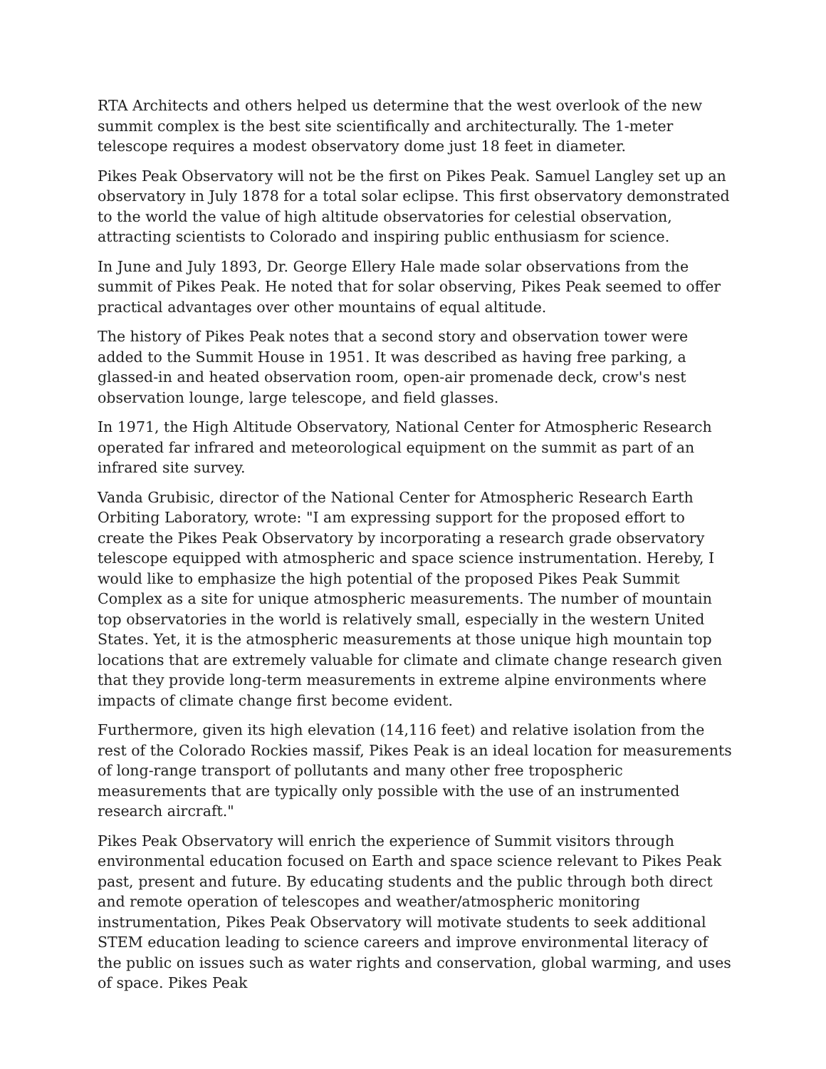RTA Architects and others helped us determine that the west overlook of the new summit complex is the best site scientifically and architecturally. The 1-meter telescope requires a modest observatory dome just 18 feet in diameter.
Pikes Peak Observatory will not be the first on Pikes Peak. Samuel Langley set up an observatory in July 1878 for a total solar eclipse. This first observatory demonstrated to the world the value of high altitude observatories for celestial observation, attracting scientists to Colorado and inspiring public enthusiasm for science.
In June and July 1893, Dr. George Ellery Hale made solar observations from the summit of Pikes Peak. He noted that for solar observing, Pikes Peak seemed to offer practical advantages over other mountains of equal altitude.
The history of Pikes Peak notes that a second story and observation tower were added to the Summit House in 1951. It was described as having free parking, a glassed-in and heated observation room, open-air promenade deck, crow's nest observation lounge, large telescope, and field glasses.
In 1971, the High Altitude Observatory, National Center for Atmospheric Research operated far infrared and meteorological equipment on the summit as part of an infrared site survey.
Vanda Grubisic, director of the National Center for Atmospheric Research Earth Orbiting Laboratory, wrote: "I am expressing support for the proposed effort to create the Pikes Peak Observatory by incorporating a research grade observatory telescope equipped with atmospheric and space science instrumentation. Hereby, I would like to emphasize the high potential of the proposed Pikes Peak Summit Complex as a site for unique atmospheric measurements. The number of mountain top observatories in the world is relatively small, especially in the western United States. Yet, it is the atmospheric measurements at those unique high mountain top locations that are extremely valuable for climate and climate change research given that they provide long-term measurements in extreme alpine environments where impacts of climate change first become evident.
Furthermore, given its high elevation (14,116 feet) and relative isolation from the rest of the Colorado Rockies massif, Pikes Peak is an ideal location for measurements of long-range transport of pollutants and many other free tropospheric measurements that are typically only possible with the use of an instrumented research aircraft."
Pikes Peak Observatory will enrich the experience of Summit visitors through environmental education focused on Earth and space science relevant to Pikes Peak past, present and future. By educating students and the public through both direct and remote operation of telescopes and weather/atmospheric monitoring instrumentation, Pikes Peak Observatory will motivate students to seek additional STEM education leading to science careers and improve environmental literacy of the public on issues such as water rights and conservation, global warming, and uses of space. Pikes Peak